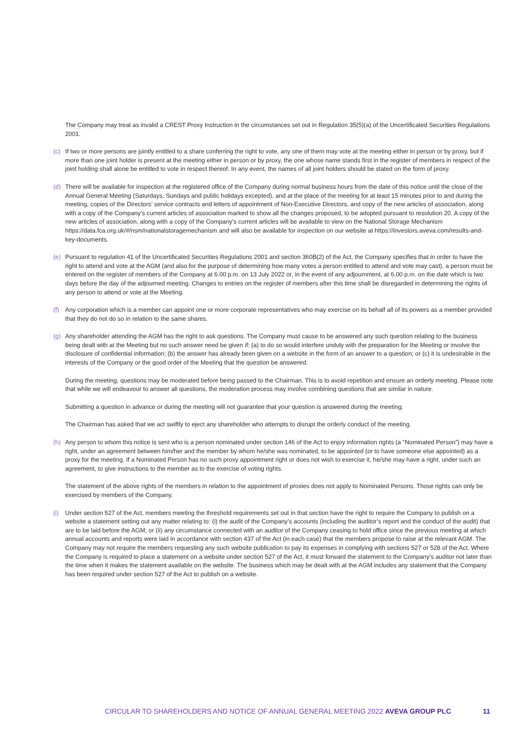The Company may treat as invalid a CREST Proxy Instruction in the circumstances set out in Regulation 35(5)(a) of the Uncertificated Securities Regulations 2001.
(c) If two or more persons are jointly entitled to a share conferring the right to vote, any one of them may vote at the meeting either in person or by proxy, but if more than one joint holder is present at the meeting either in person or by proxy, the one whose name stands first in the register of members in respect of the joint holding shall alone be entitled to vote in respect thereof. In any event, the names of all joint holders should be stated on the form of proxy.
(d) There will be available for inspection at the registered office of the Company during normal business hours from the date of this notice until the close of the Annual General Meeting (Saturdays, Sundays and public holidays excepted), and at the place of the meeting for at least 15 minutes prior to and during the meeting, copies of the Directors’ service contracts and letters of appointment of Non-Executive Directors, and copy of the new articles of association, along with a copy of the Company’s current articles of association marked to show all the changes proposed, to be adopted pursuant to resolution 20. A copy of the new articles of association, along with a copy of the Company’s current articles will be available to view on the National Storage Mechanism https://data.fca.org.uk/#/nsm/nationalstoragemechanism and will also be available for inspection on our website at https://investors.aveva.com/results-and-key-documents.
(e) Pursuant to regulation 41 of the Uncertificated Securities Regulations 2001 and section 360B(2) of the Act, the Company specifies that in order to have the right to attend and vote at the AGM (and also for the purpose of determining how many votes a person entitled to attend and vote may cast), a person must be entered on the register of members of the Company at 6.00 p.m. on 13 July 2022 or, in the event of any adjournment, at 6.00 p.m. on the date which is two days before the day of the adjourned meeting. Changes to entries on the register of members after this time shall be disregarded in determining the rights of any person to attend or vote at the Meeting.
(f) Any corporation which is a member can appoint one or more corporate representatives who may exercise on its behalf all of its powers as a member provided that they do not do so in relation to the same shares.
(g) Any shareholder attending the AGM has the right to ask questions. The Company must cause to be answered any such question relating to the business being dealt with at the Meeting but no such answer need be given if: (a) to do so would interfere unduly with the preparation for the Meeting or involve the disclosure of confidential information; (b) the answer has already been given on a website in the form of an answer to a question; or (c) it is undesirable in the interests of the Company or the good order of the Meeting that the question be answered.
During the meeting, questions may be moderated before being passed to the Chairman. This is to avoid repetition and ensure an orderly meeting. Please note that while we will endeavour to answer all questions, the moderation process may involve combining questions that are similar in nature.
Submitting a question in advance or during the meeting will not guarantee that your question is answered during the meeting.
The Chairman has asked that we act swiftly to eject any shareholder who attempts to disrupt the orderly conduct of the meeting.
(h) Any person to whom this notice is sent who is a person nominated under section 146 of the Act to enjoy information rights (a “Nominated Person”) may have a right, under an agreement between him/her and the member by whom he/she was nominated, to be appointed (or to have someone else appointed) as a proxy for the meeting. If a Nominated Person has no such proxy appointment right or does not wish to exercise it, he/she may have a right, under such an agreement, to give instructions to the member as to the exercise of voting rights.
The statement of the above rights of the members in relation to the appointment of proxies does not apply to Nominated Persons. Those rights can only be exercised by members of the Company.
(i) Under section 527 of the Act, members meeting the threshold requirements set out in that section have the right to require the Company to publish on a website a statement setting out any matter relating to: (i) the audit of the Company’s accounts (including the auditor’s report and the conduct of the audit) that are to be laid before the AGM; or (ii) any circumstance connected with an auditor of the Company ceasing to hold office since the previous meeting at which annual accounts and reports were laid in accordance with section 437 of the Act (in each case) that the members propose to raise at the relevant AGM. The Company may not require the members requesting any such website publication to pay its expenses in complying with sections 527 or 528 of the Act. Where the Company is required to place a statement on a website under section 527 of the Act, it must forward the statement to the Company’s auditor not later than the time when it makes the statement available on the website. The business which may be dealt with at the AGM includes any statement that the Company has been required under section 527 of the Act to publish on a website.
CIRCULAR TO SHAREHOLDERS AND NOTICE OF ANNUAL GENERAL MEETING 2022 AVEVA GROUP PLC 11